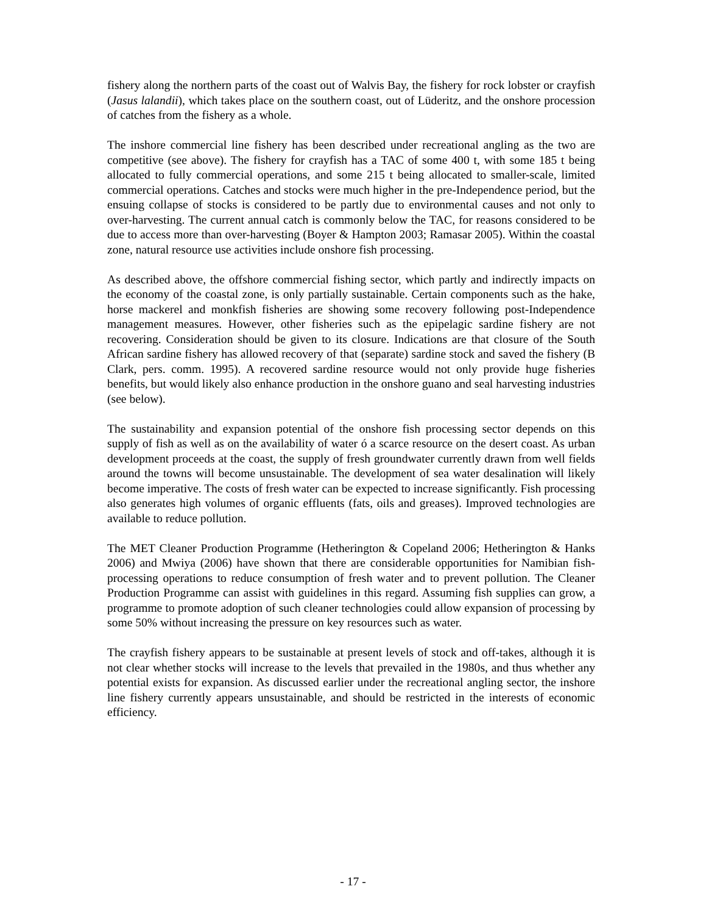fishery along the northern parts of the coast out of Walvis Bay, the fishery for rock lobster or crayfish (Jasus lalandii), which takes place on the southern coast, out of Lüderitz, and the onshore procession of catches from the fishery as a whole.
The inshore commercial line fishery has been described under recreational angling as the two are competitive (see above). The fishery for crayfish has a TAC of some 400 t, with some 185 t being allocated to fully commercial operations, and some 215 t being allocated to smaller-scale, limited commercial operations. Catches and stocks were much higher in the pre-Independence period, but the ensuing collapse of stocks is considered to be partly due to environmental causes and not only to over-harvesting. The current annual catch is commonly below the TAC, for reasons considered to be due to access more than over-harvesting (Boyer & Hampton 2003; Ramasar 2005). Within the coastal zone, natural resource use activities include onshore fish processing.
As described above, the offshore commercial fishing sector, which partly and indirectly impacts on the economy of the coastal zone, is only partially sustainable. Certain components such as the hake, horse mackerel and monkfish fisheries are showing some recovery following post-Independence management measures. However, other fisheries such as the epipelagic sardine fishery are not recovering. Consideration should be given to its closure. Indications are that closure of the South African sardine fishery has allowed recovery of that (separate) sardine stock and saved the fishery (B Clark, pers. comm. 1995). A recovered sardine resource would not only provide huge fisheries benefits, but would likely also enhance production in the onshore guano and seal harvesting industries (see below).
The sustainability and expansion potential of the onshore fish processing sector depends on this supply of fish as well as on the availability of water ó a scarce resource on the desert coast. As urban development proceeds at the coast, the supply of fresh groundwater currently drawn from well fields around the towns will become unsustainable. The development of sea water desalination will likely become imperative. The costs of fresh water can be expected to increase significantly. Fish processing also generates high volumes of organic effluents (fats, oils and greases). Improved technologies are available to reduce pollution.
The MET Cleaner Production Programme (Hetherington & Copeland 2006; Hetherington & Hanks 2006) and Mwiya (2006) have shown that there are considerable opportunities for Namibian fish-processing operations to reduce consumption of fresh water and to prevent pollution. The Cleaner Production Programme can assist with guidelines in this regard. Assuming fish supplies can grow, a programme to promote adoption of such cleaner technologies could allow expansion of processing by some 50% without increasing the pressure on key resources such as water.
The crayfish fishery appears to be sustainable at present levels of stock and off-takes, although it is not clear whether stocks will increase to the levels that prevailed in the 1980s, and thus whether any potential exists for expansion. As discussed earlier under the recreational angling sector, the inshore line fishery currently appears unsustainable, and should be restricted in the interests of economic efficiency.
- 17 -